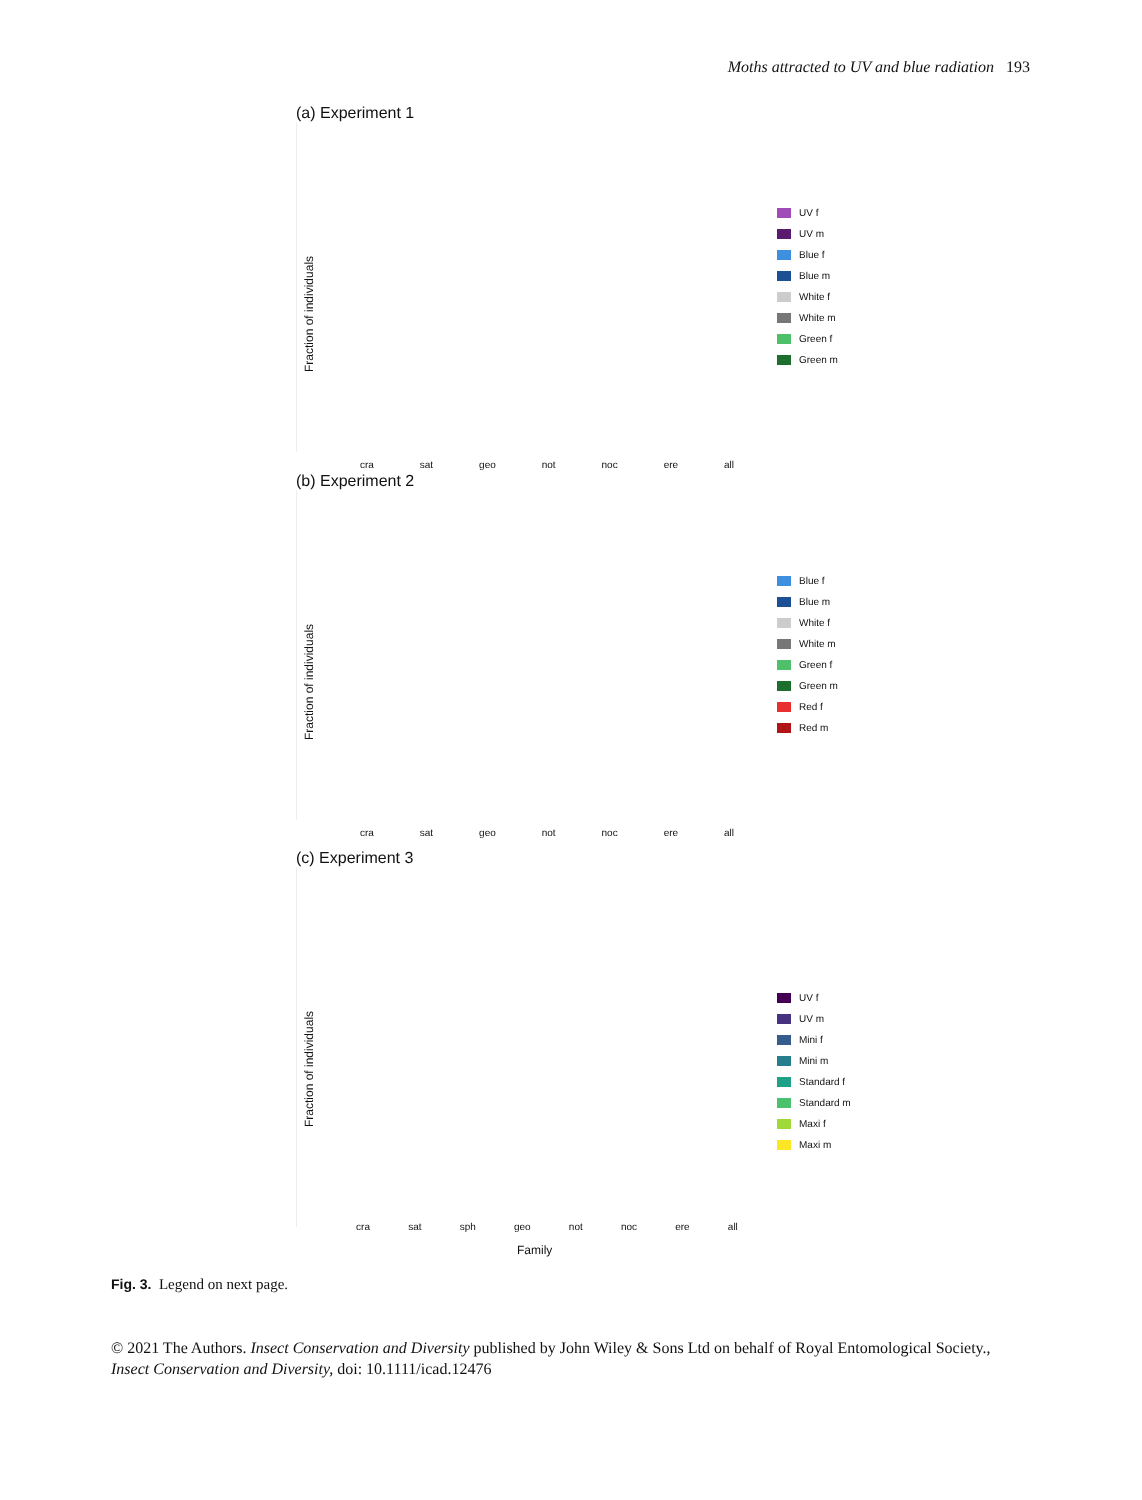Moths attracted to UV and blue radiation 193
(a) Experiment 1
Fraction of individuals
cra sat geo not noc ere all
UV f
UV m
Blue f
Blue m
White f
White m
Green f
Green m
(b) Experiment 2
Fraction of individuals
cra sat geo not noc ere all
Blue f
Blue m
White f
White m
Green f
Green m
Red f
Red m
(c) Experiment 3
Fraction of individuals
cra sat sph geo not noc ere all
Family
UV f
UV m
Mini f
Mini m
Standard f
Standard m
Maxi f
Maxi m
Fig. 3. Legend on next page.
© 2021 The Authors. Insect Conservation and Diversity published by John Wiley & Sons Ltd on behalf of Royal Entomological Society., Insect Conservation and Diversity, doi: 10.1111/icad.12476